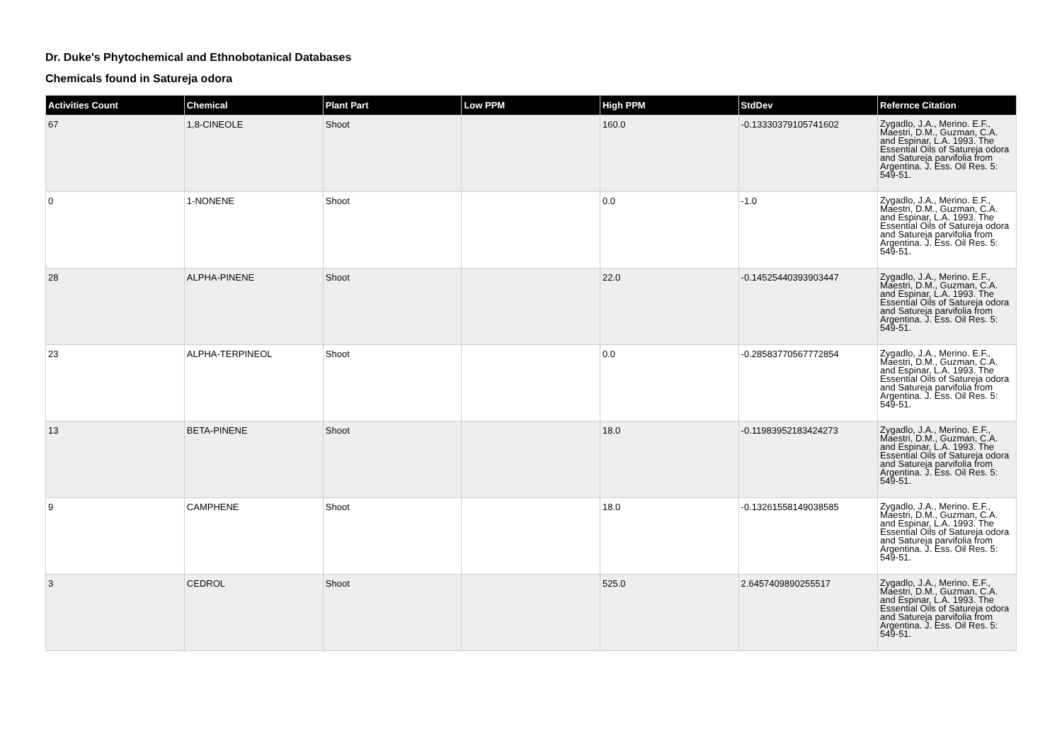Dr. Duke's Phytochemical and Ethnobotanical Databases
Chemicals found in Satureja odora
| Activities Count | Chemical | Plant Part | Low PPM | High PPM | StdDev | Refernce Citation |
| --- | --- | --- | --- | --- | --- | --- |
| 67 | 1,8-CINEOLE | Shoot | | 160.0 | -0.13330379105741602 | Zygadlo, J.A., Merino. E.F., Maestri, D.M., Guzman, C.A. and Espinar, L.A. 1993. The Essential Oils of Satureja odora and Satureja parvifolia from Argentina. J. Ess. Oil Res. 5: 549-51. |
| 0 | 1-NONENE | Shoot | | 0.0 | -1.0 | Zygadlo, J.A., Merino. E.F., Maestri, D.M., Guzman, C.A. and Espinar, L.A. 1993. The Essential Oils of Satureja odora and Satureja parvifolia from Argentina. J. Ess. Oil Res. 5: 549-51. |
| 28 | ALPHA-PINENE | Shoot | | 22.0 | -0.14525440393903447 | Zygadlo, J.A., Merino. E.F., Maestri, D.M., Guzman, C.A. and Espinar, L.A. 1993. The Essential Oils of Satureja odora and Satureja parvifolia from Argentina. J. Ess. Oil Res. 5: 549-51. |
| 23 | ALPHA-TERPINEOL | Shoot | | 0.0 | -0.28583770567772854 | Zygadlo, J.A., Merino. E.F., Maestri, D.M., Guzman, C.A. and Espinar, L.A. 1993. The Essential Oils of Satureja odora and Satureja parvifolia from Argentina. J. Ess. Oil Res. 5: 549-51. |
| 13 | BETA-PINENE | Shoot | | 18.0 | -0.11983952183424273 | Zygadlo, J.A., Merino. E.F., Maestri, D.M., Guzman, C.A. and Espinar, L.A. 1993. The Essential Oils of Satureja odora and Satureja parvifolia from Argentina. J. Ess. Oil Res. 5: 549-51. |
| 9 | CAMPHENE | Shoot | | 18.0 | -0.13261558149038585 | Zygadlo, J.A., Merino. E.F., Maestri, D.M., Guzman, C.A. and Espinar, L.A. 1993. The Essential Oils of Satureja odora and Satureja parvifolia from Argentina. J. Ess. Oil Res. 5: 549-51. |
| 3 | CEDROL | Shoot | | 525.0 | 2.6457409890255517 | Zygadlo, J.A., Merino. E.F., Maestri, D.M., Guzman, C.A. and Espinar, L.A. 1993. The Essential Oils of Satureja odora and Satureja parvifolia from Argentina. J. Ess. Oil Res. 5: 549-51. |